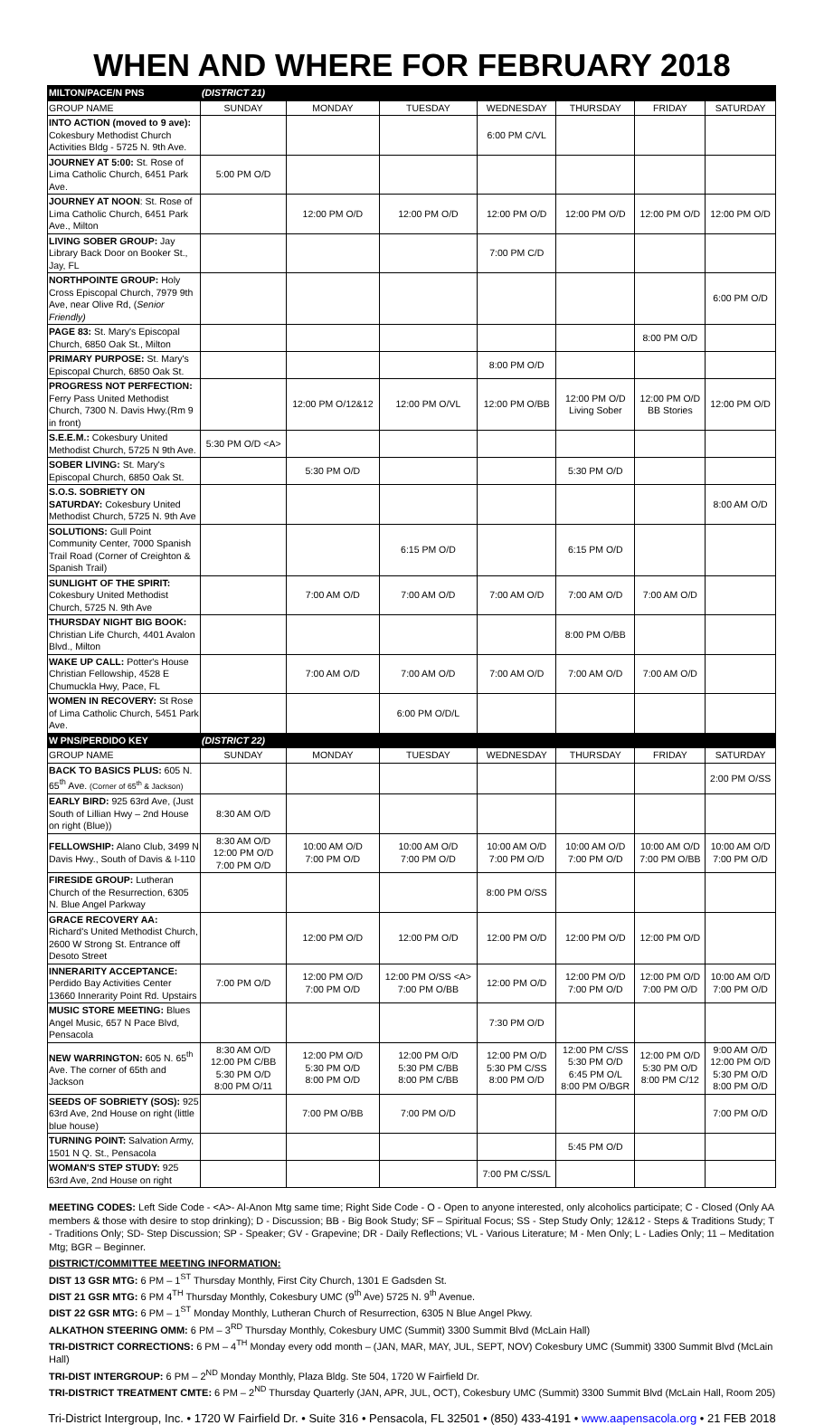WHEN AND WHERE FOR FEBRUARY 2018
| MILTON/PACE/N PNS | (DISTRICT 21) | | | | | | |
| GROUP NAME | SUNDAY | MONDAY | TUESDAY | WEDNESDAY | THURSDAY | FRIDAY | SATURDAY |
| INTO ACTION (moved to 9 ave): Cokesbury Methodist Church Activities Bldg - 5725 N. 9th Ave. | | | | 6:00 PM C/VL | | | |
| JOURNEY AT 5:00: St. Rose of Lima Catholic Church, 6451 Park Ave. | 5:00 PM O/D | | | | | | |
| JOURNEY AT NOON : St. Rose of Lima Catholic Church, 6451 Park Ave., Milton | | 12:00 PM O/D | 12:00 PM O/D | 12:00 PM O/D | 12:00 PM O/D | 12:00 PM O/D | 12:00 PM O/D |
| LIVING SOBER GROUP: Jay Library Back Door on Booker St., Jay, FL | | | | 7:00 PM C/D | | | |
| NORTHPOINTE GROUP: Holy Cross Episcopal Church, 7979 9th Ave, near Olive Rd, ( Senior Friendly) | | | | | | | 6:00 PM O/D |
| PAGE 83: St. Mary's Episcopal Church, 6850 Oak St., Milton | | | | | | 8:00 PM O/D | |
| PRIMARY PURPOSE: St. Mary's Episcopal Church, 6850 Oak St. | | | | 8:00 PM O/D | | | |
| PROGRESS NOT PERFECTION: Ferry Pass United Methodist Church, 7300 N. Davis Hwy.(Rm 9 in front) | | 12:00 PM O/12&12 | 12:00 PM O/VL | 12:00 PM O/BB | 12:00 PM O/D Living Sober | 12:00 PM O/D BB Stories | 12:00 PM O/D |
| S.E.E.M.: Cokesbury United Methodist Church, 5725 N 9th Ave. | 5:30 PM O/D <A> | | | | | | |
| SOBER LIVING: St. Mary's Episcopal Church, 6850 Oak St. | | 5:30 PM O/D | | | 5:30 PM O/D | | |
| S.O.S. SOBRIETY ON SATURDAY: Cokesbury United Methodist Church, 5725 N. 9th Ave | | | | | | | 8:00 AM O/D |
| SOLUTIONS: Gull Point Community Center, 7000 Spanish Trail Road (Corner of Creighton & Spanish Trail) | | | 6:15 PM O/D | | 6:15 PM O/D | | |
| SUNLIGHT OF THE SPIRIT: Cokesbury United Methodist Church, 5725 N. 9th Ave | | 7:00 AM O/D | 7:00 AM O/D | 7:00 AM O/D | 7:00 AM O/D | 7:00 AM O/D | |
| THURSDAY NIGHT BIG BOOK: Christian Life Church, 4401 Avalon Blvd., Milton | | | | | 8:00 PM O/BB | | |
| WAKE UP CALL: Potter's House Christian Fellowship, 4528 E Chumuckla Hwy, Pace, FL | | 7:00 AM O/D | 7:00 AM O/D | 7:00 AM O/D | 7:00 AM O/D | 7:00 AM O/D | |
| WOMEN IN RECOVERY: St Rose of Lima Catholic Church, 5451 Park Ave. | | | 6:00 PM O/D/L | | | | |
| W PNS/PERDIDO KEY | (DISTRICT 22) | | | | | | |
| GROUP NAME | SUNDAY | MONDAY | TUESDAY | WEDNESDAY | THURSDAY | FRIDAY | SATURDAY |
| BACK TO BASICS PLUS: 605 N. 65<sup>th</sup> Ave. (Corner of 65<sup>th</sup> & Jackson) | | | | | | | 2:00 PM O/SS |
| EARLY BIRD: 925 63rd Ave, (Just South of Lillian Hwy – 2nd House on right (Blue)) | 8:30 AM O/D | | | | | | |
| FELLOWSHIP: Alano Club, 3499 N Davis Hwy., South of Davis & I-110 | 8:30 AM O/D 12:00 PM O/D 7:00 PM O/D | 10:00 AM O/D 7:00 PM O/D | 10:00 AM O/D 7:00 PM O/D | 10:00 AM O/D 7:00 PM O/D | 10:00 AM O/D 7:00 PM O/D | 10:00 AM O/D 7:00 PM O/BB | 10:00 AM O/D 7:00 PM O/D |
| FIRESIDE GROUP: Lutheran Church of the Resurrection, 6305 N. Blue Angel Parkway | | | | 8:00 PM O/SS | | | |
| GRACE RECOVERY AA: Richard's United Methodist Church, 2600 W Strong St. Entrance off Desoto Street | | 12:00 PM O/D | 12:00 PM O/D | 12:00 PM O/D | 12:00 PM O/D | 12:00 PM O/D | |
| INNERARITY ACCEPTANCE: Perdido Bay Activities Center 13660 Innerarity Point Rd. Upstairs | 7:00 PM O/D | 12:00 PM O/D 7:00 PM O/D | 12:00 PM O/SS <A> 7:00 PM O/BB | 12:00 PM O/D | 12:00 PM O/D 7:00 PM O/D | 12:00 PM O/D 7:00 PM O/D | 10:00 AM O/D 7:00 PM O/D |
| MUSIC STORE MEETING: Blues Angel Music, 657 N Pace Blvd, Pensacola | | | | 7:30 PM O/D | | | |
| NEW WARRINGTON: 605 N. 65<sup>th</sup> Ave. The corner of 65th and Jackson | 8:30 AM O/D 12:00 PM C/BB 5:30 PM O/D 8:00 PM O/11 | 12:00 PM O/D 5:30 PM O/D 8:00 PM O/D | 12:00 PM O/D 5:30 PM C/BB 8:00 PM C/BB | 12:00 PM O/D 5:30 PM C/SS 8:00 PM O/D | 12:00 PM C/SS 5:30 PM O/D 6:45 PM O/L 8:00 PM O/BGR | 12:00 PM O/D 5:30 PM O/D 8:00 PM C/12 | 9:00 AM O/D 12:00 PM O/D 5:30 PM O/D 8:00 PM O/D |
| SEEDS OF SOBRIETY (SOS): 925 63rd Ave, 2nd House on right (little blue house) | | 7:00 PM O/BB | 7:00 PM O/D | | | | 7:00 PM O/D |
| TURNING POINT: Salvation Army, 1501 N Q. St., Pensacola | | | | | 5:45 PM O/D | | |
| WOMAN'S STEP STUDY: 925 63rd Ave, 2nd House on right | | | | 7:00 PM C/SS/L | | | |
MEETING CODES: Left Side Code - <A>- Al-Anon Mtg same time; Right Side Code - O - Open to anyone interested, only alcoholics participate; C - Closed (Only AA members & those with desire to stop drinking); D - Discussion; BB - Big Book Study; SF – Spiritual Focus; SS - Step Study Only; 12&12 - Steps & Traditions Study; T - Traditions Only; SD- Step Discussion; SP - Speaker; GV - Grapevine; DR - Daily Reflections; VL - Various Literature; M - Men Only; L - Ladies Only; 11 – Meditation Mtg; BGR – Beginner.
DISTRICT/COMMITTEE MEETING INFORMATION:
DIST 13 GSR MTG: 6 PM – 1<sup>ST</sup> Thursday Monthly, First City Church, 1301 E Gadsden St.
DIST 21 GSR MTG: 6 PM 4<sup>TH</sup> Thursday Monthly, Cokesbury UMC (9<sup>th</sup> Ave) 5725 N. 9<sup>th</sup> Avenue.
DIST 22 GSR MTG: 6 PM – 1<sup>ST</sup> Monday Monthly, Lutheran Church of Resurrection, 6305 N Blue Angel Pkwy.
ALKATHON STEERING OMM: 6 PM – 3<sup>RD</sup> Thursday Monthly, Cokesbury UMC (Summit) 3300 Summit Blvd (McLain Hall)
TRI-DISTRICT CORRECTIONS: 6 PM – 4<sup>TH</sup> Monday every odd month – (JAN, MAR, MAY, JUL, SEPT, NOV) Cokesbury UMC (Summit) 3300 Summit Blvd (McLain Hall)
TRI-DIST INTERGROUP: 6 PM – 2<sup>ND</sup> Monday Monthly, Plaza Bldg. Ste 504, 1720 W Fairfield Dr.
TRI-DISTRICT TREATMENT CMTE: 6 PM – 2<sup>ND</sup> Thursday Quarterly (JAN, APR, JUL, OCT), Cokesbury UMC (Summit) 3300 Summit Blvd (McLain Hall, Room 205)
Tri-District Intergroup, Inc. • 1720 W Fairfield Dr. • Suite 316 • Pensacola, FL 32501 • (850) 433-4191 • www.aapensacola.org • 21 FEB 2018